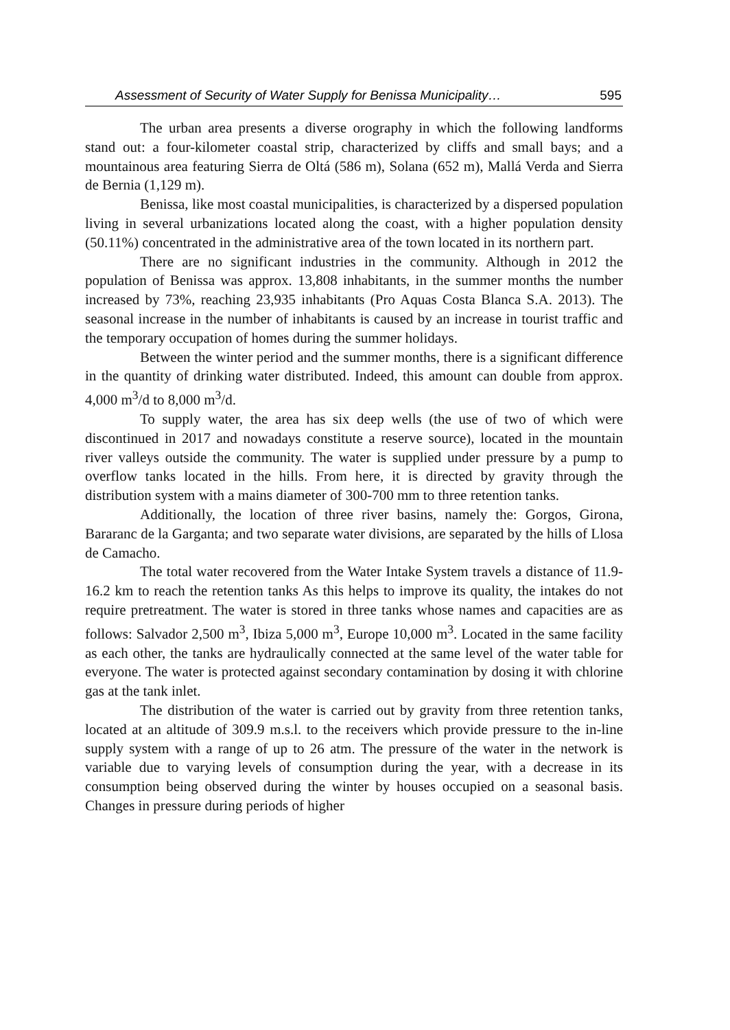Assessment of Security of Water Supply for Benissa Municipality… 595
The urban area presents a diverse orography in which the following landforms stand out: a four-kilometer coastal strip, characterized by cliffs and small bays; and a mountainous area featuring Sierra de Oltá (586 m), Solana (652 m), Mallá Verda and Sierra de Bernia (1,129 m).
Benissa, like most coastal municipalities, is characterized by a dispersed population living in several urbanizations located along the coast, with a higher population density (50.11%) concentrated in the administrative area of the town located in its northern part.
There are no significant industries in the community. Although in 2012 the population of Benissa was approx. 13,808 inhabitants, in the summer months the number increased by 73%, reaching 23,935 inhabitants (Pro Aquas Costa Blanca S.A. 2013). The seasonal increase in the number of inhabitants is caused by an increase in tourist traffic and the temporary occupation of homes during the summer holidays.
Between the winter period and the summer months, there is a significant difference in the quantity of drinking water distributed. Indeed, this amount can double from approx. 4,000 m<sup>3</sup>/d to 8,000 m<sup>3</sup>/d.
To supply water, the area has six deep wells (the use of two of which were discontinued in 2017 and nowadays constitute a reserve source), located in the mountain river valleys outside the community. The water is supplied under pressure by a pump to overflow tanks located in the hills. From here, it is directed by gravity through the distribution system with a mains diameter of 300-700 mm to three retention tanks.
Additionally, the location of three river basins, namely the: Gorgos, Girona, Bararanc de la Garganta; and two separate water divisions, are separated by the hills of Llosa de Camacho.
The total water recovered from the Water Intake System travels a distance of 11.9-16.2 km to reach the retention tanks As this helps to improve its quality, the intakes do not require pretreatment. The water is stored in three tanks whose names and capacities are as follows: Salvador 2,500 m<sup>3</sup>, Ibiza 5,000 m<sup>3</sup>, Europe 10,000 m<sup>3</sup>. Located in the same facility as each other, the tanks are hydraulically connected at the same level of the water table for everyone. The water is protected against secondary contamination by dosing it with chlorine gas at the tank inlet.
The distribution of the water is carried out by gravity from three retention tanks, located at an altitude of 309.9 m.s.l. to the receivers which provide pressure to the in-line supply system with a range of up to 26 atm. The pressure of the water in the network is variable due to varying levels of consumption during the year, with a decrease in its consumption being observed during the winter by houses occupied on a seasonal basis. Changes in pressure during periods of higher